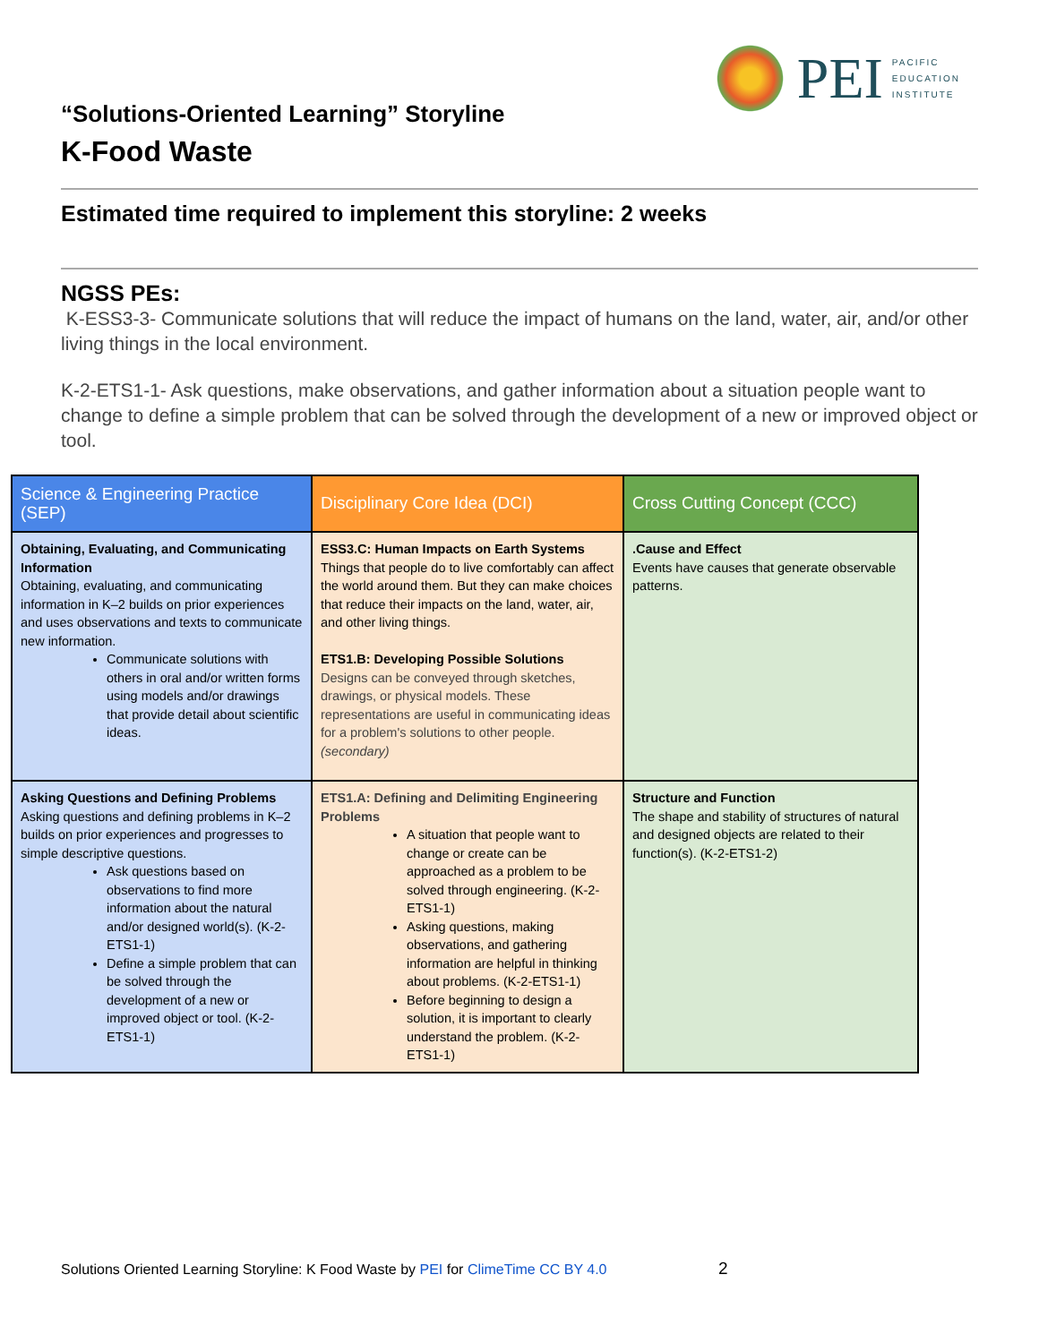PEI
PACIFIC
EDUCATION
INSTITUTE
“Solutions-Oriented Learning” Storyline
K-Food Waste
Estimated time required to implement this storyline: 2 weeks
NGSS PEs:
K-ESS3-3- Communicate solutions that will reduce the impact of humans on the land, water, air, and/or other living things in the local environment.
K-2-ETS1-1- Ask questions, make observations, and gather information about a situation people want to change to define a simple problem that can be solved through the development of a new or improved object or tool.
| Science & Engineering Practice (SEP) | Disciplinary Core Idea (DCI) | Cross Cutting Concept (CCC) |
| --- | --- | --- |
| Obtaining, Evaluating, and Communicating Information Obtaining, evaluating, and communicating information in K–2 builds on prior experiences and uses observations and texts to communicate new information. Communicate solutions with others in oral and/or written forms using models and/or drawings that provide detail about scientific ideas. | ESS3.C: Human Impacts on Earth Systems Things that people do to live comfortably can affect the world around them. But they can make choices that reduce their impacts on the land, water, air, and other living things. ETS1.B: Developing Possible Solutions Designs can be conveyed through sketches, drawings, or physical models. These representations are useful in communicating ideas for a problem's solutions to other people. (secondary) | .Cause and Effect Events have causes that generate observable patterns. |
| Asking Questions and Defining Problems Asking questions and defining problems in K–2 builds on prior experiences and progresses to simple descriptive questions. Ask questions based on observations to find more information about the natural and/or designed world(s). (K-2-ETS1-1) Define a simple problem that can be solved through the development of a new or improved object or tool. (K-2-ETS1-1) | ETS1.A: Defining and Delimiting Engineering Problems A situation that people want to change or create can be approached as a problem to be solved through engineering. (K-2-ETS1-1) Asking questions, making observations, and gathering information are helpful in thinking about problems. (K-2-ETS1-1) Before beginning to design a solution, it is important to clearly understand the problem. (K-2-ETS1-1) | Structure and Function The shape and stability of structures of natural and designed objects are related to their function(s). (K-2-ETS1-2) |
Solutions Oriented Learning Storyline: K Food Waste by PEI for ClimeTime CC BY 4.0 2